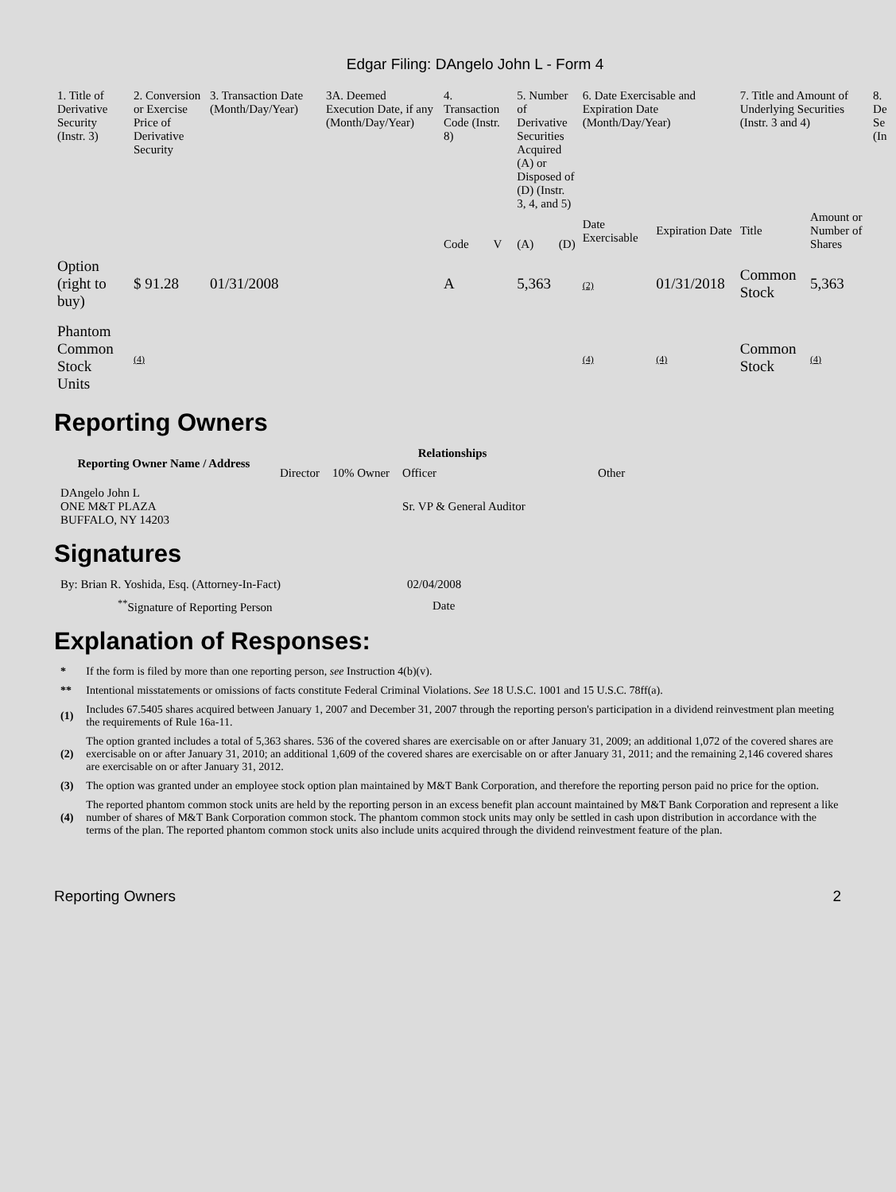Edgar Filing: DAngelo John L - Form 4
| 1. Title of Derivative Security (Instr. 3) | 2. Conversion or Exercise Price of Derivative Security | 3. Transaction Date (Month/Day/Year) | 3A. Deemed Execution Date, if any (Month/Day/Year) | 4. Transaction Code (Instr. 8) | | 5. Number of Derivative Securities Acquired (A) or Disposed of (D) (Instr. 3, 4, and 5) | | 6. Date Exercisable and Expiration Date (Month/Day/Year) | | 7. Title and Amount of Underlying Securities (Instr. 3 and 4) | | 8. De Se (In |
| --- | --- | --- | --- | --- | --- | --- | --- | --- | --- | --- | --- | --- |
| | | | | Code | V | (A) | (D) | Date Exercisable | Expiration Date | Title | Amount or Number of Shares | |
| Option (right to buy) | $ 91.28 | 01/31/2008 | | A | | 5,363 | | (2) | 01/31/2018 | Common Stock | 5,363 | |
| Phantom Common Stock Units | (4) | | | | | | | (4) | (4) | Common Stock | (4) | |
Reporting Owners
| Reporting Owner Name / Address | Relationships | | | |
| --- | --- | --- | --- | --- |
| | Director | 10% Owner | Officer | Other |
| DAngelo John L ONE M&T PLAZA BUFFALO, NY 14203 | | | Sr. VP & General Auditor | |
Signatures
| By: Brian R. Yoshida, Esq. (Attorney-In-Fact) | 02/04/2008 |
| <sup>**</sup> Signature of Reporting Person | Date |
Explanation of Responses:
| * | If the form is filed by more than one reporting person, see Instruction 4(b)(v). |
| ** | Intentional misstatements or omissions of facts constitute Federal Criminal Violations. See 18 U.S.C. 1001 and 15 U.S.C. 78ff(a). |
| (1) | Includes 67.5405 shares acquired between January 1, 2007 and December 31, 2007 through the reporting person's participation in a dividend reinvestment plan meeting the requirements of Rule 16a-11. |
| (2) | The option granted includes a total of 5,363 shares. 536 of the covered shares are exercisable on or after January 31, 2009; an additional 1,072 of the covered shares are exercisable on or after January 31, 2010; an additional 1,609 of the covered shares are exercisable on or after January 31, 2011; and the remaining 2,146 covered shares are exercisable on or after January 31, 2012. |
| (3) | The option was granted under an employee stock option plan maintained by M&T Bank Corporation, and therefore the reporting person paid no price for the option. |
| (4) | The reported phantom common stock units are held by the reporting person in an excess benefit plan account maintained by M&T Bank Corporation and represent a like number of shares of M&T Bank Corporation common stock. The phantom common stock units may only be settled in cash upon distribution in accordance with the terms of the plan. The reported phantom common stock units also include units acquired through the dividend reinvestment feature of the plan. |
Reporting Owners 2